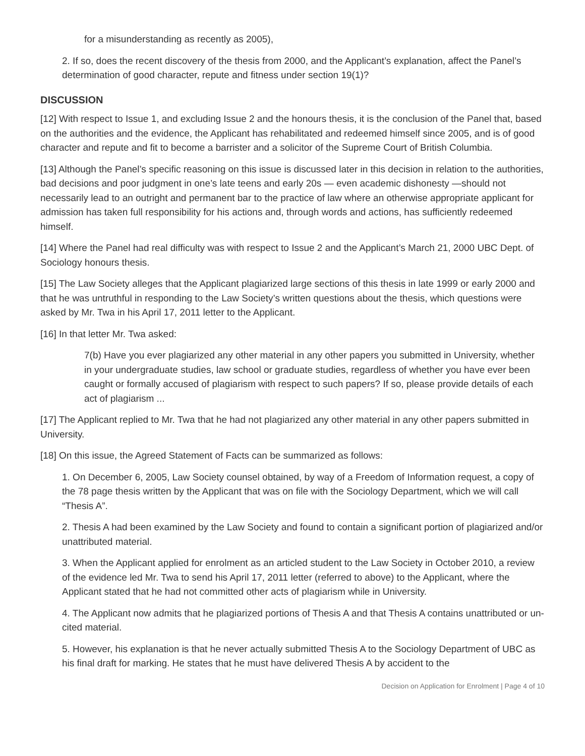for a misunderstanding as recently as 2005),
2. If so, does the recent discovery of the thesis from 2000, and the Applicant’s explanation, affect the Panel’s determination of good character, repute and fitness under section 19(1)?
DISCUSSION
[12] With respect to Issue 1, and excluding Issue 2 and the honours thesis, it is the conclusion of the Panel that, based on the authorities and the evidence, the Applicant has rehabilitated and redeemed himself since 2005, and is of good character and repute and fit to become a barrister and a solicitor of the Supreme Court of British Columbia.
[13] Although the Panel’s specific reasoning on this issue is discussed later in this decision in relation to the authorities, bad decisions and poor judgment in one’s late teens and early 20s — even academic dishonesty —should not necessarily lead to an outright and permanent bar to the practice of law where an otherwise appropriate applicant for admission has taken full responsibility for his actions and, through words and actions, has sufficiently redeemed himself.
[14] Where the Panel had real difficulty was with respect to Issue 2 and the Applicant’s March 21, 2000 UBC Dept. of Sociology honours thesis.
[15] The Law Society alleges that the Applicant plagiarized large sections of this thesis in late 1999 or early 2000 and that he was untruthful in responding to the Law Society’s written questions about the thesis, which questions were asked by Mr. Twa in his April 17, 2011 letter to the Applicant.
[16] In that letter Mr. Twa asked:
7(b) Have you ever plagiarized any other material in any other papers you submitted in University, whether in your undergraduate studies, law school or graduate studies, regardless of whether you have ever been caught or formally accused of plagiarism with respect to such papers? If so, please provide details of each act of plagiarism ...
[17] The Applicant replied to Mr. Twa that he had not plagiarized any other material in any other papers submitted in University.
[18] On this issue, the Agreed Statement of Facts can be summarized as follows:
1. On December 6, 2005, Law Society counsel obtained, by way of a Freedom of Information request, a copy of the 78 page thesis written by the Applicant that was on file with the Sociology Department, which we will call “Thesis A”.
2. Thesis A had been examined by the Law Society and found to contain a significant portion of plagiarized and/or unattributed material.
3. When the Applicant applied for enrolment as an articled student to the Law Society in October 2010, a review of the evidence led Mr. Twa to send his April 17, 2011 letter (referred to above) to the Applicant, where the Applicant stated that he had not committed other acts of plagiarism while in University.
4. The Applicant now admits that he plagiarized portions of Thesis A and that Thesis A contains unattributed or un-cited material.
5. However, his explanation is that he never actually submitted Thesis A to the Sociology Department of UBC as his final draft for marking. He states that he must have delivered Thesis A by accident to the
Decision on Application for Enrolment | Page 4 of 10